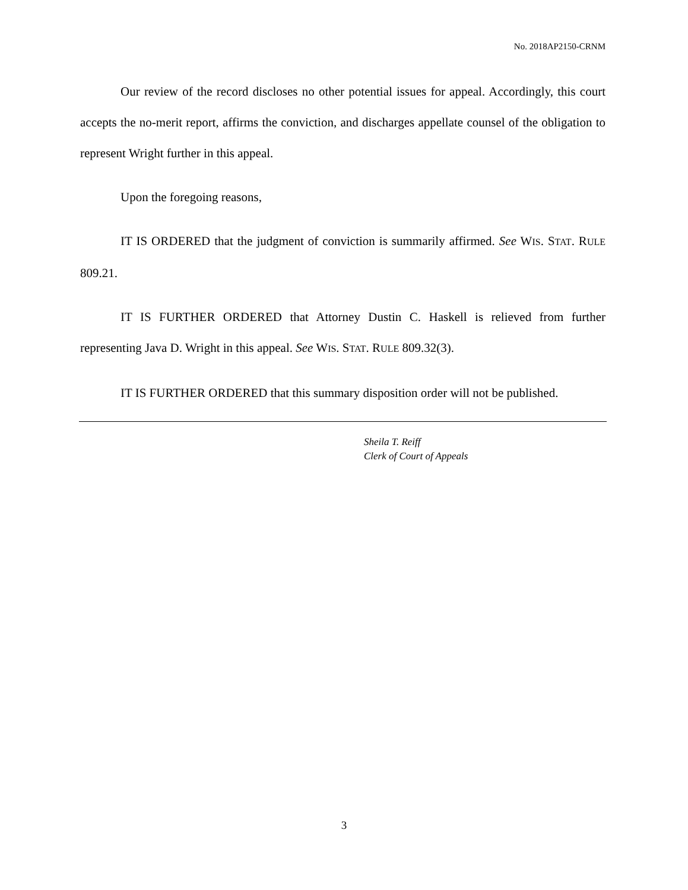No. 2018AP2150-CRNM
Our review of the record discloses no other potential issues for appeal. Accordingly, this court accepts the no-merit report, affirms the conviction, and discharges appellate counsel of the obligation to represent Wright further in this appeal.
Upon the foregoing reasons,
IT IS ORDERED that the judgment of conviction is summarily affirmed. See WIS. STAT. RULE 809.21.
IT IS FURTHER ORDERED that Attorney Dustin C. Haskell is relieved from further representing Java D. Wright in this appeal. See WIS. STAT. RULE 809.32(3).
IT IS FURTHER ORDERED that this summary disposition order will not be published.
Sheila T. Reiff
Clerk of Court of Appeals
3